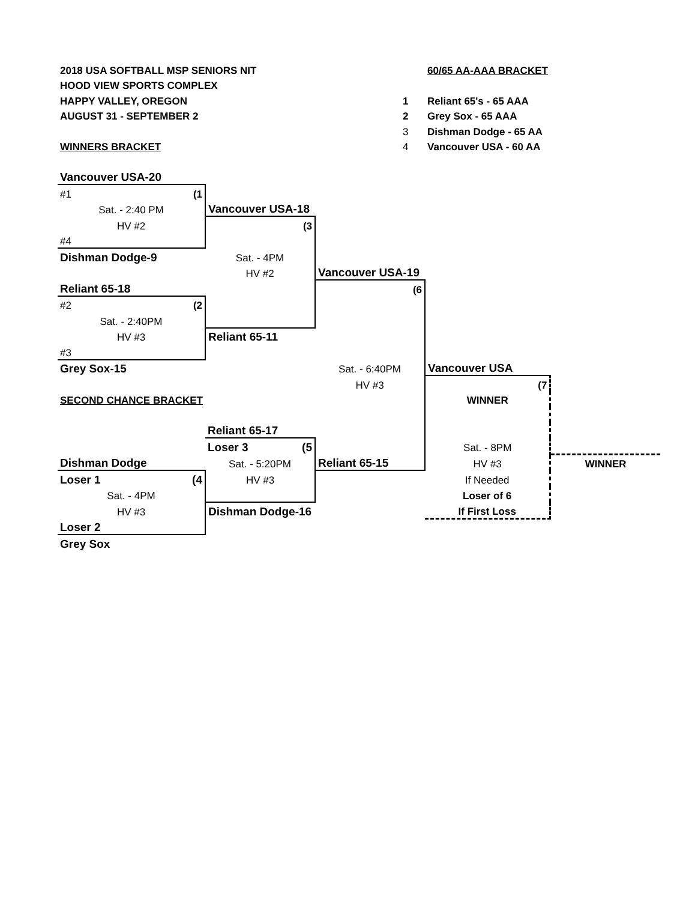| 2018 USA SOFTBALL MSP SENIORS NIT | | | 60/65 AA-AAA BRACKET | |
| HOOD VIEW SPORTS COMPLEX | | | | |
| HAPPY VALLEY, OREGON | | 1 | Reliant 65's - 65 AAA | |
| AUGUST 31 - SEPTEMBER 2 | | 2 | Grey Sox - 65 AAA | |
| | | 3 | Dishman Dodge - 65 AA | |
| WINNERS BRACKET | | 4 | Vancouver USA - 60 AA | |
| Vancouver USA-20 | | | | |
| #1 (1 | | | | |
| Sat. - 2:40 PM | Vancouver USA-18 | | | |
| HV #2 | (3 | | | |
| #4 | | | | |
| Dishman Dodge-9 | Sat. - 4PM | | | |
| | HV #2 | Vancouver USA-19 | | |
| Reliant 65-18 | | (6 | | |
| #2 (2 | | | | |
| Sat. - 2:40PM | | | | |
| HV #3 | Reliant 65-11 | | | |
| #3 | | | | |
| Grey Sox-15 | | Sat. - 6:40PM | Vancouver USA | |
| | | HV #3 | (7 | |
| SECOND CHANCE BRACKET | | | WINNER | |
| | Reliant 65-17 | | | |
| | Loser 3 (5 | | Sat. - 8PM | |
| Dishman Dodge | Sat. - 5:20PM | Reliant 65-15 | HV #3 | WINNER |
| Loser 1 (4 | HV #3 | | If Needed | |
| Sat. - 4PM | | | Loser of 6 | |
| HV #3 | Dishman Dodge-16 | | If First Loss | |
| Loser 2 | | | | |
| Grey Sox | | | | |